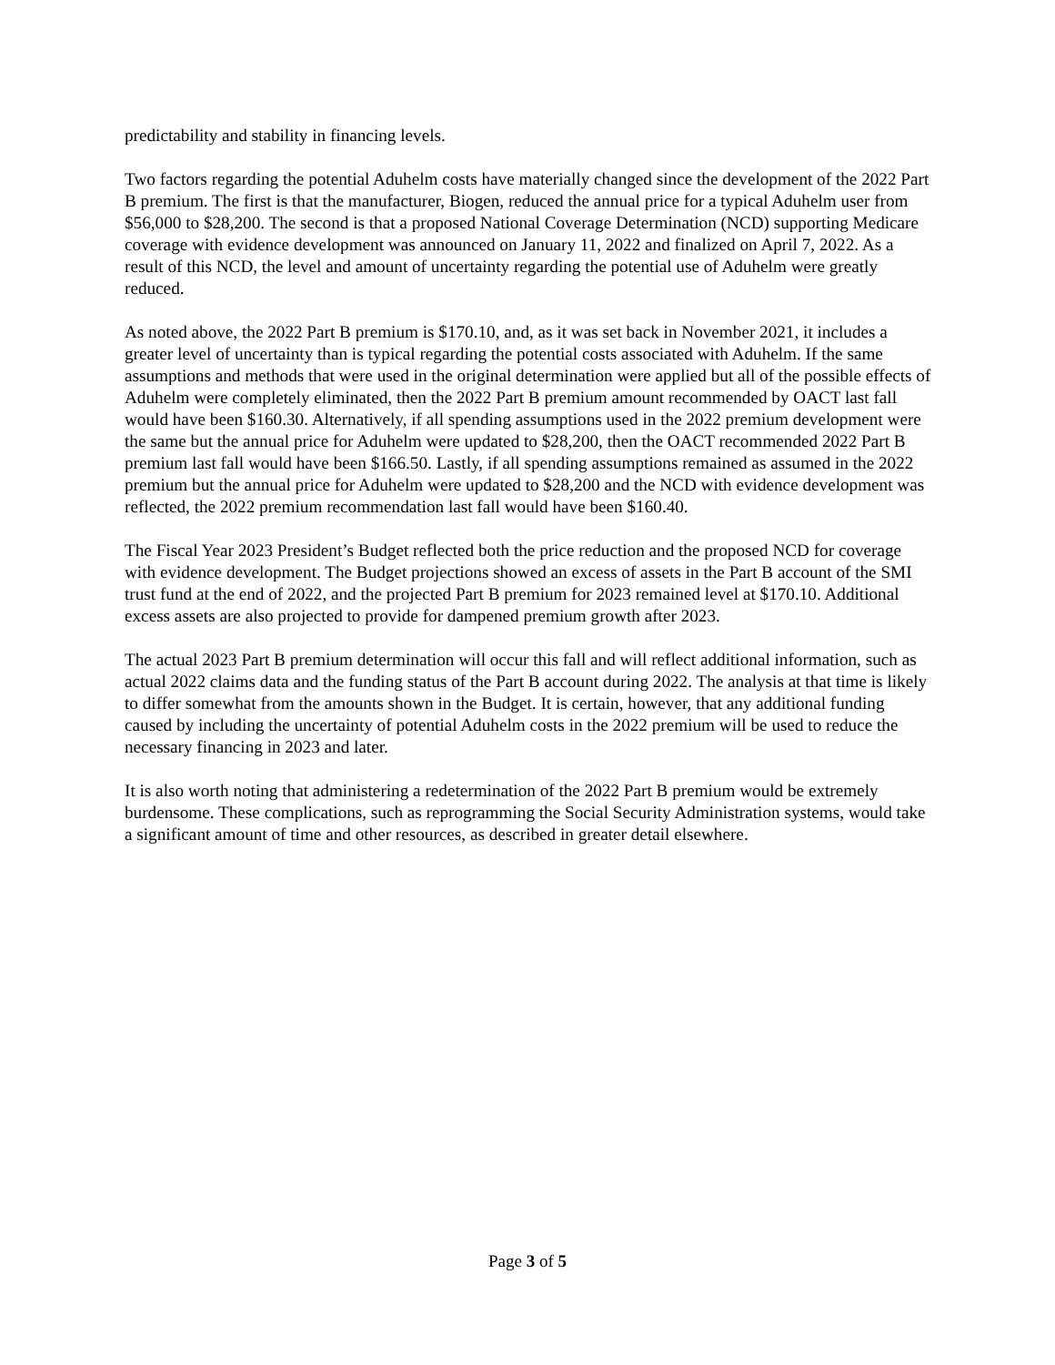predictability and stability in financing levels.
Two factors regarding the potential Aduhelm costs have materially changed since the development of the 2022 Part B premium. The first is that the manufacturer, Biogen, reduced the annual price for a typical Aduhelm user from $56,000 to $28,200. The second is that a proposed National Coverage Determination (NCD) supporting Medicare coverage with evidence development was announced on January 11, 2022 and finalized on April 7, 2022. As a result of this NCD, the level and amount of uncertainty regarding the potential use of Aduhelm were greatly reduced.
As noted above, the 2022 Part B premium is $170.10, and, as it was set back in November 2021, it includes a greater level of uncertainty than is typical regarding the potential costs associated with Aduhelm. If the same assumptions and methods that were used in the original determination were applied but all of the possible effects of Aduhelm were completely eliminated, then the 2022 Part B premium amount recommended by OACT last fall would have been $160.30. Alternatively, if all spending assumptions used in the 2022 premium development were the same but the annual price for Aduhelm were updated to $28,200, then the OACT recommended 2022 Part B premium last fall would have been $166.50. Lastly, if all spending assumptions remained as assumed in the 2022 premium but the annual price for Aduhelm were updated to $28,200 and the NCD with evidence development was reflected, the 2022 premium recommendation last fall would have been $160.40.
The Fiscal Year 2023 President’s Budget reflected both the price reduction and the proposed NCD for coverage with evidence development. The Budget projections showed an excess of assets in the Part B account of the SMI trust fund at the end of 2022, and the projected Part B premium for 2023 remained level at $170.10. Additional excess assets are also projected to provide for dampened premium growth after 2023.
The actual 2023 Part B premium determination will occur this fall and will reflect additional information, such as actual 2022 claims data and the funding status of the Part B account during 2022. The analysis at that time is likely to differ somewhat from the amounts shown in the Budget. It is certain, however, that any additional funding caused by including the uncertainty of potential Aduhelm costs in the 2022 premium will be used to reduce the necessary financing in 2023 and later.
It is also worth noting that administering a redetermination of the 2022 Part B premium would be extremely burdensome. These complications, such as reprogramming the Social Security Administration systems, would take a significant amount of time and other resources, as described in greater detail elsewhere.
Page 3 of 5